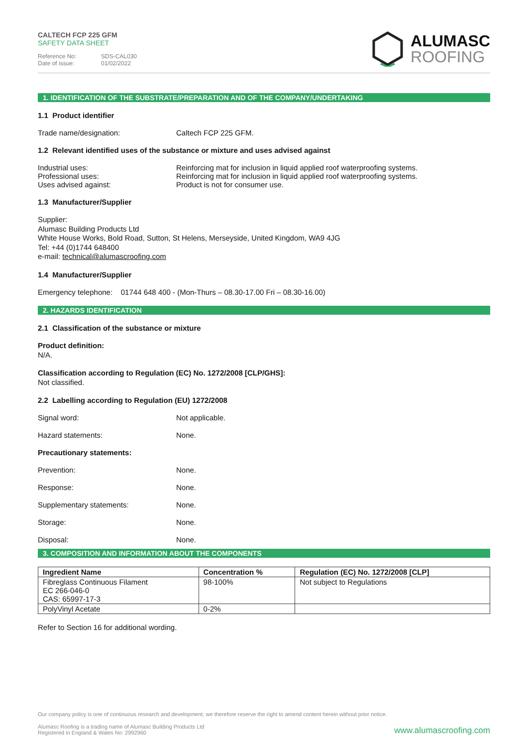CALTECH FCP 225 GFM
SAFETY DATA SHEET
Reference No: SDS-CAL030
Date of issue: 01/02/2022
ALUMASC
ROOFING
1. IDENTIFICATION OF THE SUBSTRATE/PREPARATION AND OF THE COMPANY/UNDERTAKING
1.1 Product identifier
Trade name/designation: Caltech FCP 225 GFM.
1.2 Relevant identified uses of the substance or mixture and uses advised against
Industrial uses:
Professional uses:
Uses advised against:
Reinforcing mat for inclusion in liquid applied roof waterproofing systems.
Reinforcing mat for inclusion in liquid applied roof waterproofing systems.
Product is not for consumer use.
1.3 Manufacturer/Supplier
Supplier:
Alumasc Building Products Ltd
White House Works, Bold Road, Sutton, St Helens, Merseyside, United Kingdom, WA9 4JG
Tel: +44 (0)1744 648400
e-mail: technical@alumascroofing.com
1.4 Manufacturer/Supplier
Emergency telephone: 01744 648 400 - (Mon-Thurs – 08.30-17.00 Fri – 08.30-16.00)
2. HAZARDS IDENTIFICATION
2.1 Classification of the substance or mixture
Product definition:
N/A.
Classification according to Regulation (EC) No. 1272/2008 [CLP/GHS]:
Not classified.
2.2 Labelling according to Regulation (EU) 1272/2008
Signal word: Not applicable.
Hazard statements: None.
Precautionary statements:
Prevention: None.
Response: None.
Supplementary statements: None.
Storage: None.
Disposal: None.
3. COMPOSITION AND INFORMATION ABOUT THE COMPONENTS
| Ingredient Name | Concentration % | Regulation (EC) No. 1272/2008 [CLP] |
| --- | --- | --- |
| Fibreglass Continuous Filament EC 266-046-0 CAS: 65997-17-3 | 98-100% | Not subject to Regulations |
| PolyVinyl Acetate | 0-2% | |
Refer to Section 16 for additional wording.
Our company policy is one of continuous research and development; we therefore reserve the right to amend content herein without prior notice.
Alumasc Roofing is a trading name of Alumasc Building Products Ltd
Registered in England & Wales No: 2992960
www.alumascroofing.com